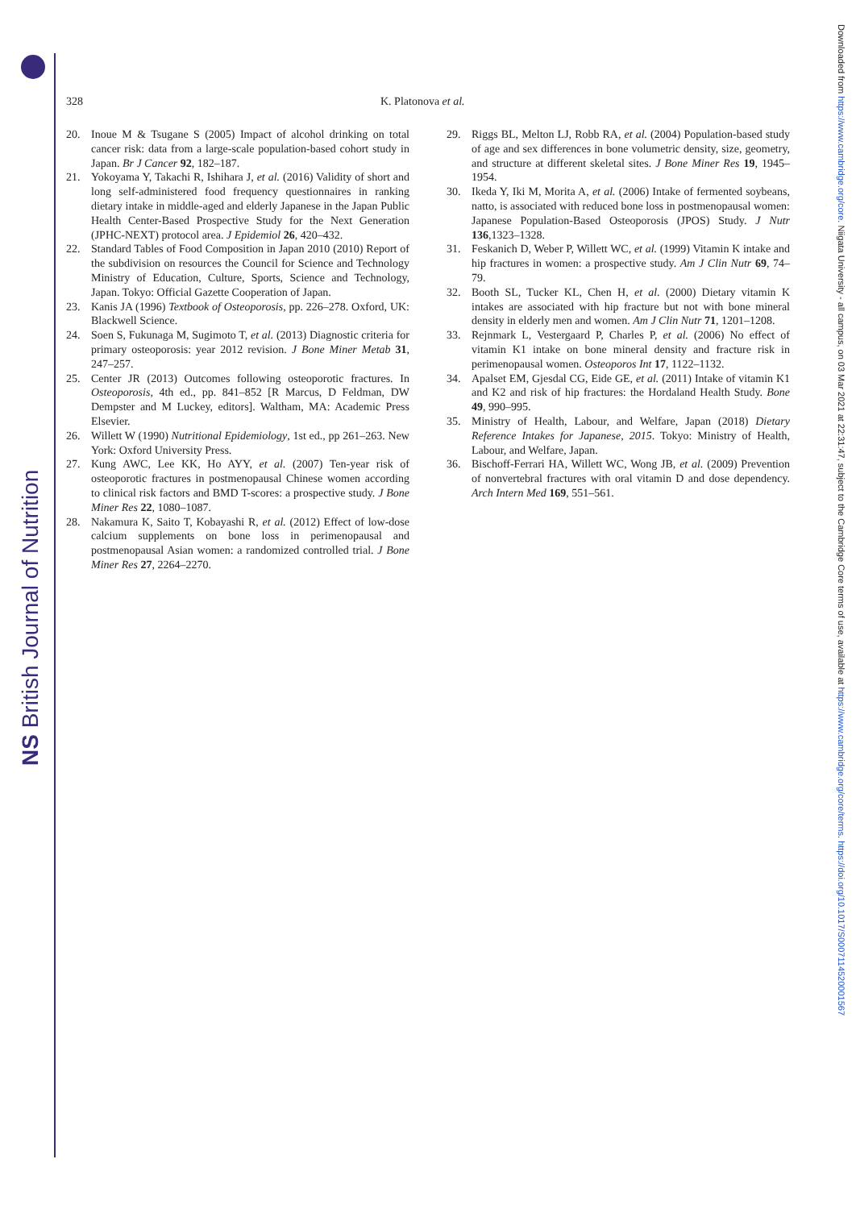NS British Journal of Nutrition
Downloaded from https://www.cambridge.org/core. Niigata University - all campus, on 03 Mar 2021 at 22:31:47, subject to the Cambridge Core terms of use, available at https://www.cambridge.org/core/terms. https://doi.org/10.1017/S0007114520001567
328 K. Platonova et al.
20. Inoue M & Tsugane S (2005) Impact of alcohol drinking on total cancer risk: data from a large-scale population-based cohort study in Japan. Br J Cancer 92, 182–187.
21. Yokoyama Y, Takachi R, Ishihara J, et al. (2016) Validity of short and long self-administered food frequency questionnaires in ranking dietary intake in middle-aged and elderly Japanese in the Japan Public Health Center-Based Prospective Study for the Next Generation (JPHC-NEXT) protocol area. J Epidemiol 26, 420–432.
22. Standard Tables of Food Composition in Japan 2010 (2010) Report of the subdivision on resources the Council for Science and Technology Ministry of Education, Culture, Sports, Science and Technology, Japan. Tokyo: Official Gazette Cooperation of Japan.
23. Kanis JA (1996) Textbook of Osteoporosis, pp. 226–278. Oxford, UK: Blackwell Science.
24. Soen S, Fukunaga M, Sugimoto T, et al. (2013) Diagnostic criteria for primary osteoporosis: year 2012 revision. J Bone Miner Metab 31, 247–257.
25. Center JR (2013) Outcomes following osteoporotic fractures. In Osteoporosis, 4th ed., pp. 841–852 [R Marcus, D Feldman, DW Dempster and M Luckey, editors]. Waltham, MA: Academic Press Elsevier.
26. Willett W (1990) Nutritional Epidemiology, 1st ed., pp 261–263. New York: Oxford University Press.
27. Kung AWC, Lee KK, Ho AYY, et al. (2007) Ten-year risk of osteoporotic fractures in postmenopausal Chinese women according to clinical risk factors and BMD T-scores: a prospective study. J Bone Miner Res 22, 1080–1087.
28. Nakamura K, Saito T, Kobayashi R, et al. (2012) Effect of low-dose calcium supplements on bone loss in perimenopausal and postmenopausal Asian women: a randomized controlled trial. J Bone Miner Res 27, 2264–2270.
29. Riggs BL, Melton LJ, Robb RA, et al. (2004) Population-based study of age and sex differences in bone volumetric density, size, geometry, and structure at different skeletal sites. J Bone Miner Res 19, 1945–1954.
30. Ikeda Y, Iki M, Morita A, et al. (2006) Intake of fermented soybeans, natto, is associated with reduced bone loss in postmenopausal women: Japanese Population-Based Osteoporosis (JPOS) Study. J Nutr 136,1323–1328.
31. Feskanich D, Weber P, Willett WC, et al. (1999) Vitamin K intake and hip fractures in women: a prospective study. Am J Clin Nutr 69, 74–79.
32. Booth SL, Tucker KL, Chen H, et al. (2000) Dietary vitamin K intakes are associated with hip fracture but not with bone mineral density in elderly men and women. Am J Clin Nutr 71, 1201–1208.
33. Rejnmark L, Vestergaard P, Charles P, et al. (2006) No effect of vitamin K1 intake on bone mineral density and fracture risk in perimenopausal women. Osteoporos Int 17, 1122–1132.
34. Apalset EM, Gjesdal CG, Eide GE, et al. (2011) Intake of vitamin K1 and K2 and risk of hip fractures: the Hordaland Health Study. Bone 49, 990–995.
35. Ministry of Health, Labour, and Welfare, Japan (2018) Dietary Reference Intakes for Japanese, 2015. Tokyo: Ministry of Health, Labour, and Welfare, Japan.
36. Bischoff-Ferrari HA, Willett WC, Wong JB, et al. (2009) Prevention of nonvertebral fractures with oral vitamin D and dose dependency. Arch Intern Med 169, 551–561.